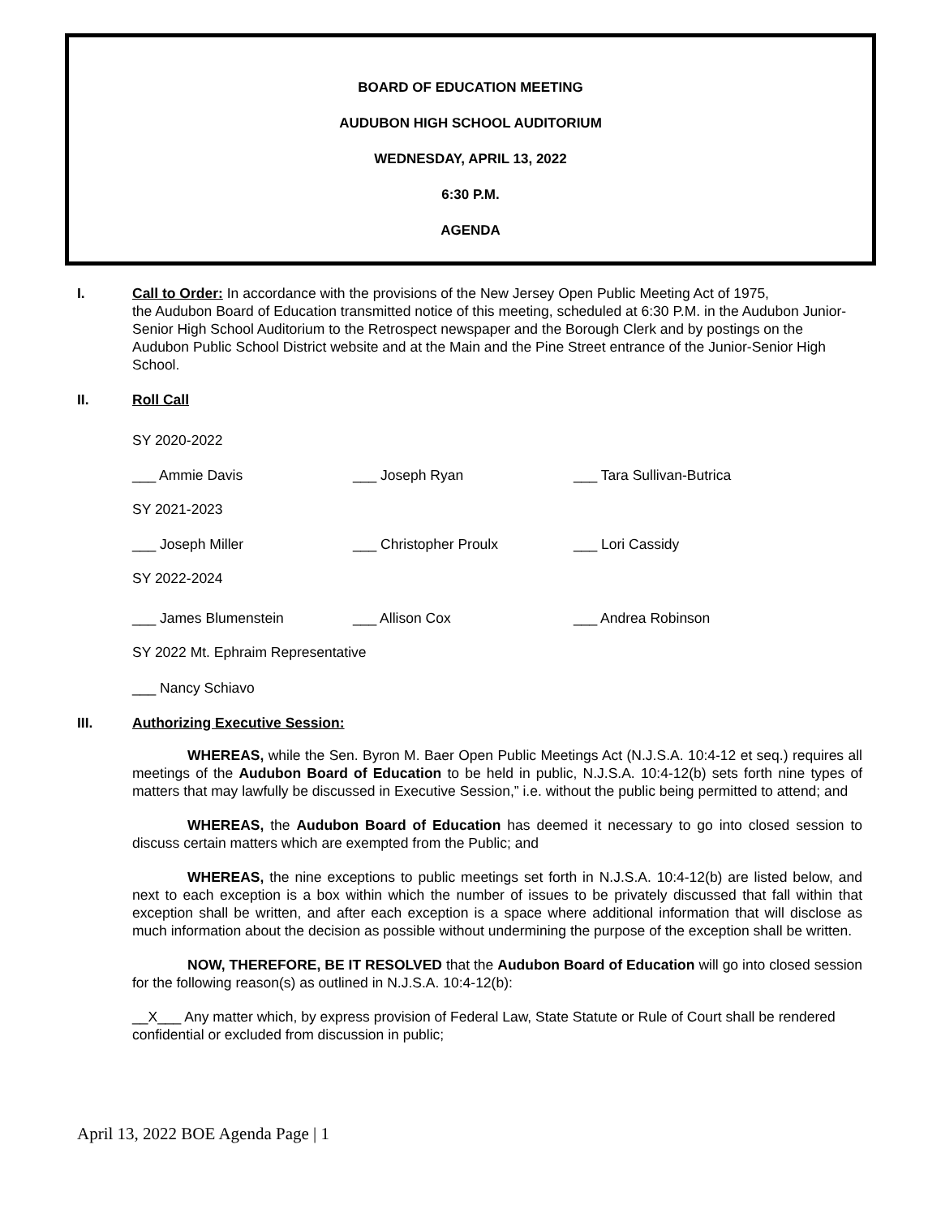BOARD OF EDUCATION MEETING
AUDUBON HIGH SCHOOL AUDITORIUM
WEDNESDAY, APRIL 13, 2022
6:30 P.M.
AGENDA
I. Call to Order: In accordance with the provisions of the New Jersey Open Public Meeting Act of 1975,
the Audubon Board of Education transmitted notice of this meeting, scheduled at 6:30 P.M. in the Audubon Junior-Senior High School Auditorium to the Retrospect newspaper and the Borough Clerk and by postings on the Audubon Public School District website and at the Main and the Pine Street entrance of the Junior-Senior High School.
II. Roll Call
SY 2020-2022
___ Ammie Davis ___ Joseph Ryan ___ Tara Sullivan-Butrica
SY 2021-2023
___ Joseph Miller ___ Christopher Proulx ___ Lori Cassidy
SY 2022-2024
___ James Blumenstein ___ Allison Cox ___ Andrea Robinson
SY 2022 Mt. Ephraim Representative
___ Nancy Schiavo
III. Authorizing Executive Session:
WHEREAS, while the Sen. Byron M. Baer Open Public Meetings Act (N.J.S.A. 10:4-12 et seq.) requires all meetings of the Audubon Board of Education to be held in public, N.J.S.A. 10:4-12(b) sets forth nine types of matters that may lawfully be discussed in Executive Session,” i.e. without the public being permitted to attend; and
WHEREAS, the Audubon Board of Education has deemed it necessary to go into closed session to discuss certain matters which are exempted from the Public; and
WHEREAS, the nine exceptions to public meetings set forth in N.J.S.A. 10:4-12(b) are listed below, and next to each exception is a box within which the number of issues to be privately discussed that fall within that exception shall be written, and after each exception is a space where additional information that will disclose as much information about the decision as possible without undermining the purpose of the exception shall be written.
NOW, THEREFORE, BE IT RESOLVED that the Audubon Board of Education will go into closed session for the following reason(s) as outlined in N.J.S.A. 10:4-12(b):
__X___ Any matter which, by express provision of Federal Law, State Statute or Rule of Court shall be rendered confidential or excluded from discussion in public;
April 13, 2022 BOE Agenda Page | 1